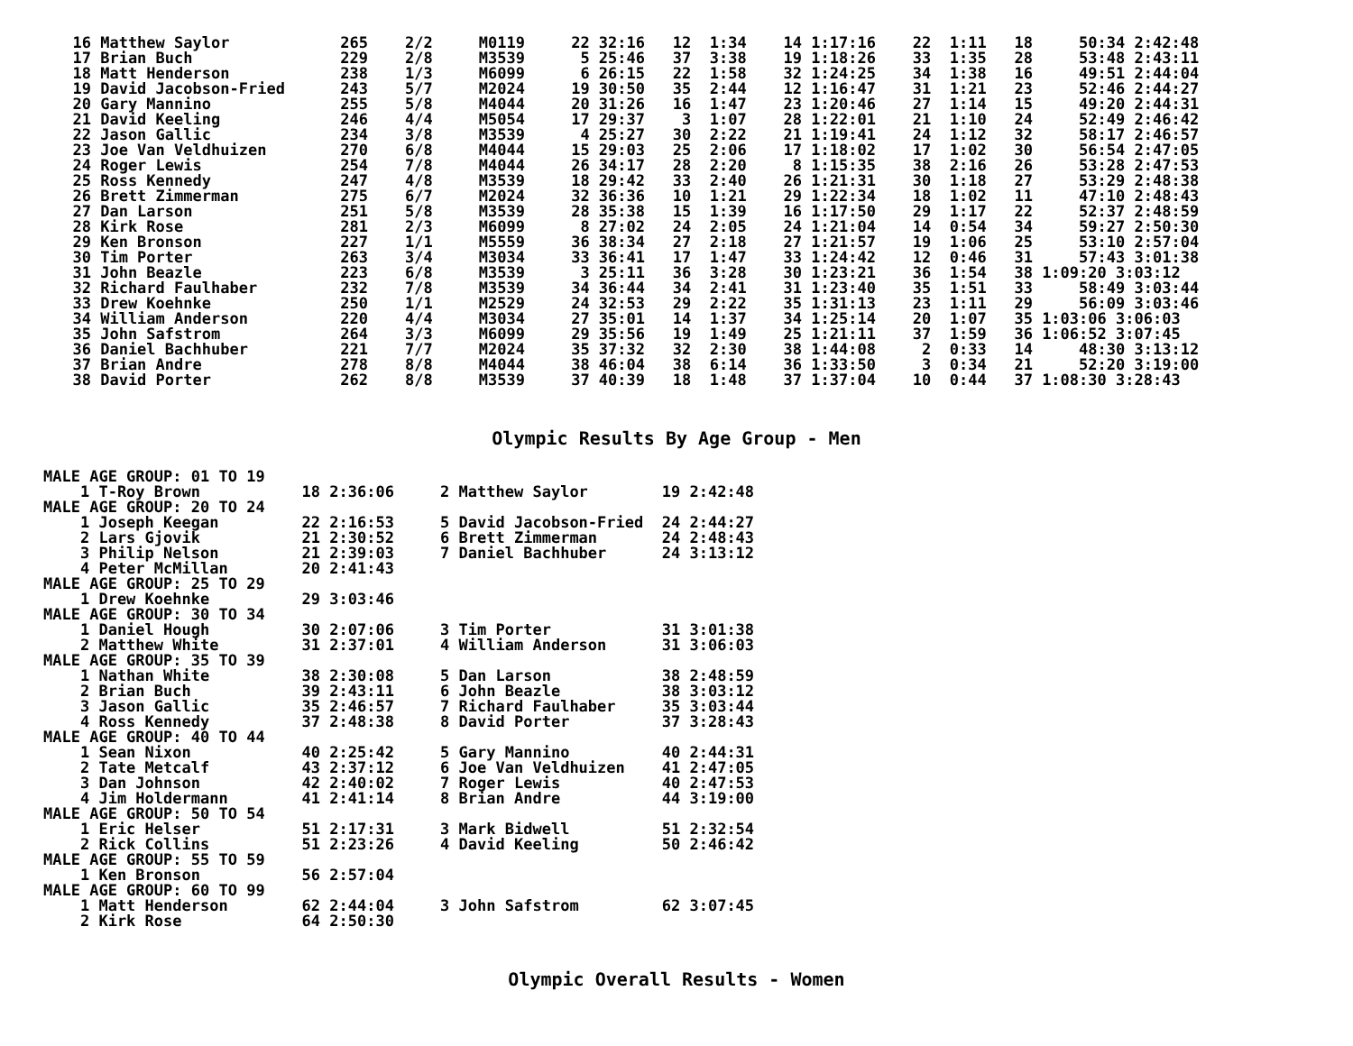16 Matthew Saylor            265    2/2     M0119     22 32:16   12  1:34    14 1:17:16    22  1:11   18     50:34 2:42:48
  17 Brian Buch                229    2/8     M3539      5 25:46   37  3:38    19 1:18:26    33  1:35   28     53:48 2:43:11
  18 Matt Henderson            238    1/3     M6099      6 26:15   22  1:58    32 1:24:25    34  1:38   16     49:51 2:44:04
  19 David Jacobson-Fried      243    5/7     M2024     19 30:50   35  2:44    12 1:16:47    31  1:21   23     52:46 2:44:27
  20 Gary Mannino              255    5/8     M4044     20 31:26   16  1:47    23 1:20:46    27  1:14   15     49:20 2:44:31
  21 David Keeling             246    4/4     M5054     17 29:37    3  1:07    28 1:22:01    21  1:10   24     52:49 2:46:42
  22 Jason Gallic              234    3/8     M3539      4 25:27   30  2:22    21 1:19:41    24  1:12   32     58:17 2:46:57
  23 Joe Van Veldhuizen        270    6/8     M4044     15 29:03   25  2:06    17 1:18:02    17  1:02   30     56:54 2:47:05
  24 Roger Lewis               254    7/8     M4044     26 34:17   28  2:20     8 1:15:35    38  2:16   26     53:28 2:47:53
  25 Ross Kennedy              247    4/8     M3539     18 29:42   33  2:40    26 1:21:31    30  1:18   27     53:29 2:48:38
  26 Brett Zimmerman           275    6/7     M2024     32 36:36   10  1:21    29 1:22:34    18  1:02   11     47:10 2:48:43
  27 Dan Larson                251    5/8     M3539     28 35:38   15  1:39    16 1:17:50    29  1:17   22     52:37 2:48:59
  28 Kirk Rose                 281    2/3     M6099      8 27:02   24  2:05    24 1:21:04    14  0:54   34     59:27 2:50:30
  29 Ken Bronson               227    1/1     M5559     36 38:34   27  2:18    27 1:21:57    19  1:06   25     53:10 2:57:04
  30 Tim Porter                263    3/4     M3034     33 36:41   17  1:47    33 1:24:42    12  0:46   31     57:43 3:01:38
  31 John Beazle               223    6/8     M3539      3 25:11   36  3:28    30 1:23:21    36  1:54   38 1:09:20 3:03:12
  32 Richard Faulhaber         232    7/8     M3539     34 36:44   34  2:41    31 1:23:40    35  1:51   33     58:49 3:03:44
  33 Drew Koehnke              250    1/1     M2529     24 32:53   29  2:22    35 1:31:13    23  1:11   29     56:09 3:03:46
  34 William Anderson          220    4/4     M3034     27 35:01   14  1:37    34 1:25:14    20  1:07   35 1:03:06 3:06:03
  35 John Safstrom             264    3/3     M6099     29 35:56   19  1:49    25 1:21:11    37  1:59   36 1:06:52 3:07:45
  36 Daniel Bachhuber          221    7/7     M2024     35 37:32   32  2:30    38 1:44:08     2  0:33   14     48:30 3:13:12
  37 Brian Andre               278    8/8     M4044     38 46:04   38  6:14    36 1:33:50     3  0:34   21     52:20 3:19:00
  38 David Porter              262    8/8     M3539     37 40:39   18  1:48    37 1:37:04    10  0:44   37 1:08:30 3:28:43
Olympic Results By Age Group - Men
MALE AGE GROUP: 01 TO 19
    1 T-Roy Brown           18 2:36:06     2 Matthew Saylor        19 2:42:48
MALE AGE GROUP: 20 TO 24
    1 Joseph Keegan         22 2:16:53     5 David Jacobson-Fried  24 2:44:27
    2 Lars Gjovik           21 2:30:52     6 Brett Zimmerman       24 2:48:43
    3 Philip Nelson         21 2:39:03     7 Daniel Bachhuber      24 3:13:12
    4 Peter McMillan        20 2:41:43
MALE AGE GROUP: 25 TO 29
    1 Drew Koehnke          29 3:03:46
MALE AGE GROUP: 30 TO 34
    1 Daniel Hough          30 2:07:06     3 Tim Porter            31 3:01:38
    2 Matthew White         31 2:37:01     4 William Anderson      31 3:06:03
MALE AGE GROUP: 35 TO 39
    1 Nathan White          38 2:30:08     5 Dan Larson            38 2:48:59
    2 Brian Buch            39 2:43:11     6 John Beazle           38 3:03:12
    3 Jason Gallic          35 2:46:57     7 Richard Faulhaber     35 3:03:44
    4 Ross Kennedy          37 2:48:38     8 David Porter          37 3:28:43
MALE AGE GROUP: 40 TO 44
    1 Sean Nixon            40 2:25:42     5 Gary Mannino          40 2:44:31
    2 Tate Metcalf          43 2:37:12     6 Joe Van Veldhuizen    41 2:47:05
    3 Dan Johnson           42 2:40:02     7 Roger Lewis           40 2:47:53
    4 Jim Holdermann        41 2:41:14     8 Brian Andre           44 3:19:00
MALE AGE GROUP: 50 TO 54
    1 Eric Helser           51 2:17:31     3 Mark Bidwell          51 2:32:54
    2 Rick Collins          51 2:23:26     4 David Keeling         50 2:46:42
MALE AGE GROUP: 55 TO 59
    1 Ken Bronson           56 2:57:04
MALE AGE GROUP: 60 TO 99
    1 Matt Henderson        62 2:44:04     3 John Safstrom         62 3:07:45
    2 Kirk Rose             64 2:50:30
Olympic Overall Results - Women